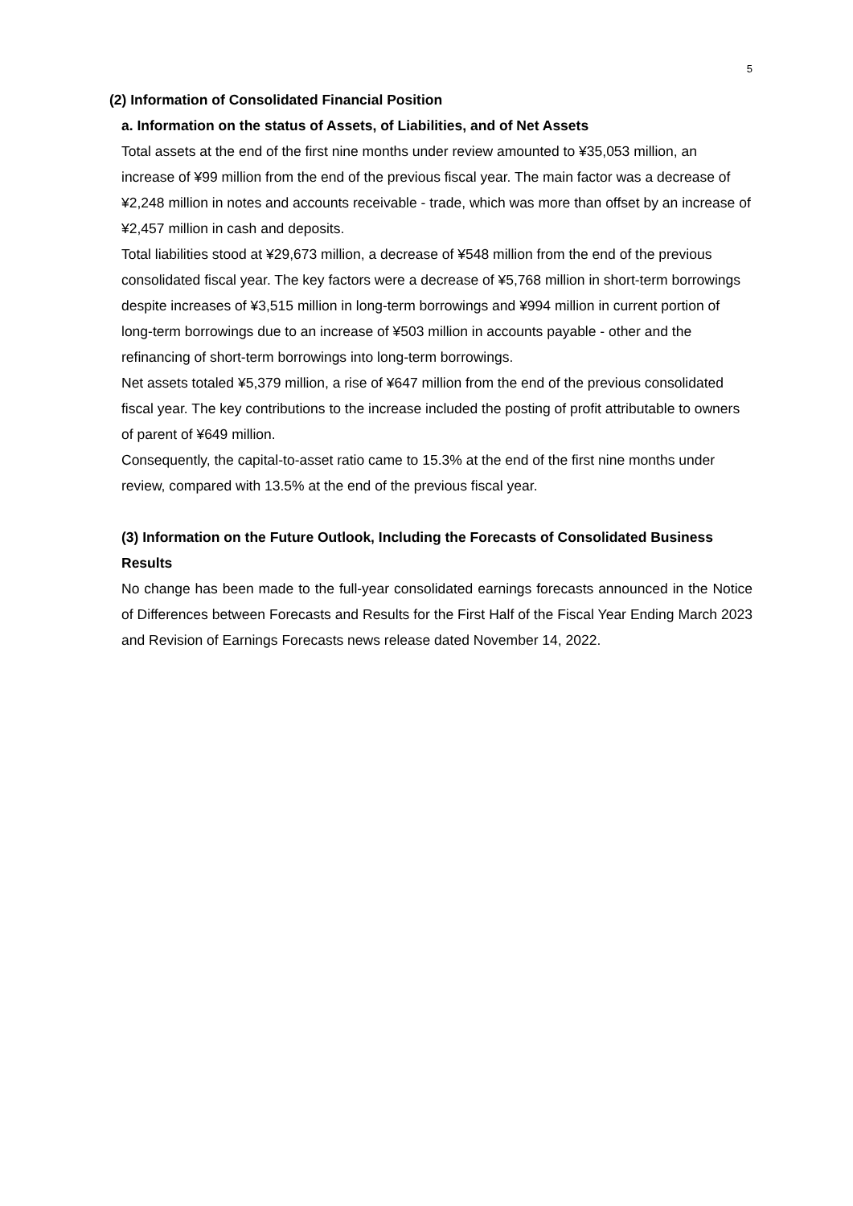5
(2) Information of Consolidated Financial Position
a. Information on the status of Assets, of Liabilities, and of Net Assets
Total assets at the end of the first nine months under review amounted to ¥35,053 million, an increase of ¥99 million from the end of the previous fiscal year. The main factor was a decrease of ¥2,248 million in notes and accounts receivable - trade, which was more than offset by an increase of ¥2,457 million in cash and deposits.
Total liabilities stood at ¥29,673 million, a decrease of ¥548 million from the end of the previous consolidated fiscal year. The key factors were a decrease of ¥5,768 million in short-term borrowings despite increases of ¥3,515 million in long-term borrowings and ¥994 million in current portion of long-term borrowings due to an increase of ¥503 million in accounts payable - other and the refinancing of short-term borrowings into long-term borrowings.
Net assets totaled ¥5,379 million, a rise of ¥647 million from the end of the previous consolidated fiscal year. The key contributions to the increase included the posting of profit attributable to owners of parent of ¥649 million.
Consequently, the capital-to-asset ratio came to 15.3% at the end of the first nine months under review, compared with 13.5% at the end of the previous fiscal year.
(3) Information on the Future Outlook, Including the Forecasts of Consolidated Business Results
No change has been made to the full-year consolidated earnings forecasts announced in the Notice of Differences between Forecasts and Results for the First Half of the Fiscal Year Ending March 2023 and Revision of Earnings Forecasts news release dated November 14, 2022.